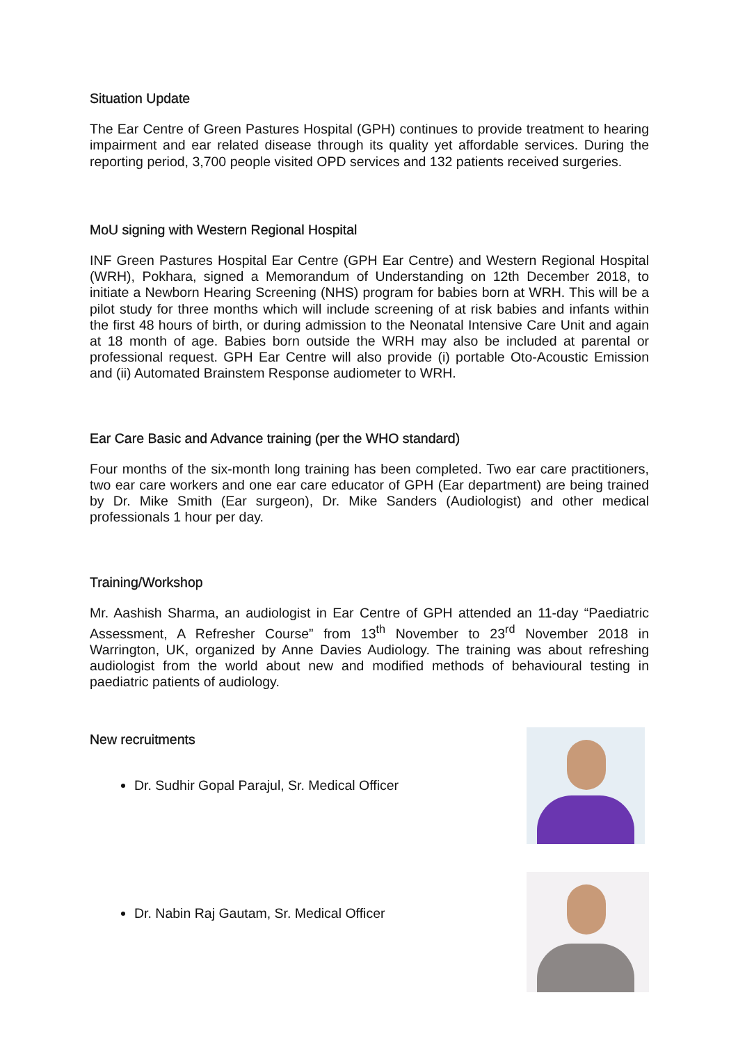Situation Update
The Ear Centre of Green Pastures Hospital (GPH) continues to provide treatment to hearing impairment and ear related disease through its quality yet affordable services. During the reporting period, 3,700 people visited OPD services and 132 patients received surgeries.
MoU signing with Western Regional Hospital
INF Green Pastures Hospital Ear Centre (GPH Ear Centre) and Western Regional Hospital (WRH), Pokhara, signed a Memorandum of Understanding on 12th December 2018, to initiate a Newborn Hearing Screening (NHS) program for babies born at WRH. This will be a pilot study for three months which will include screening of at risk babies and infants within the first 48 hours of birth, or during admission to the Neonatal Intensive Care Unit and again at 18 month of age. Babies born outside the WRH may also be included at parental or professional request. GPH Ear Centre will also provide (i) portable Oto-Acoustic Emission and (ii) Automated Brainstem Response audiometer to WRH.
Ear Care Basic and Advance training (per the WHO standard)
Four months of the six-month long training has been completed. Two ear care practitioners, two ear care workers and one ear care educator of GPH (Ear department) are being trained by Dr. Mike Smith (Ear surgeon), Dr. Mike Sanders (Audiologist) and other medical professionals 1 hour per day.
Training/Workshop
Mr. Aashish Sharma, an audiologist in Ear Centre of GPH attended an 11-day “Paediatric Assessment, A Refresher Course” from 13<sup>th</sup> November to 23<sup>rd</sup> November 2018 in Warrington, UK, organized by Anne Davies Audiology. The training was about refreshing audiologist from the world about new and modified methods of behavioural testing in paediatric patients of audiology.
New recruitments
Dr. Sudhir Gopal Parajul, Sr. Medical Officer
Dr. Nabin Raj Gautam, Sr. Medical Officer